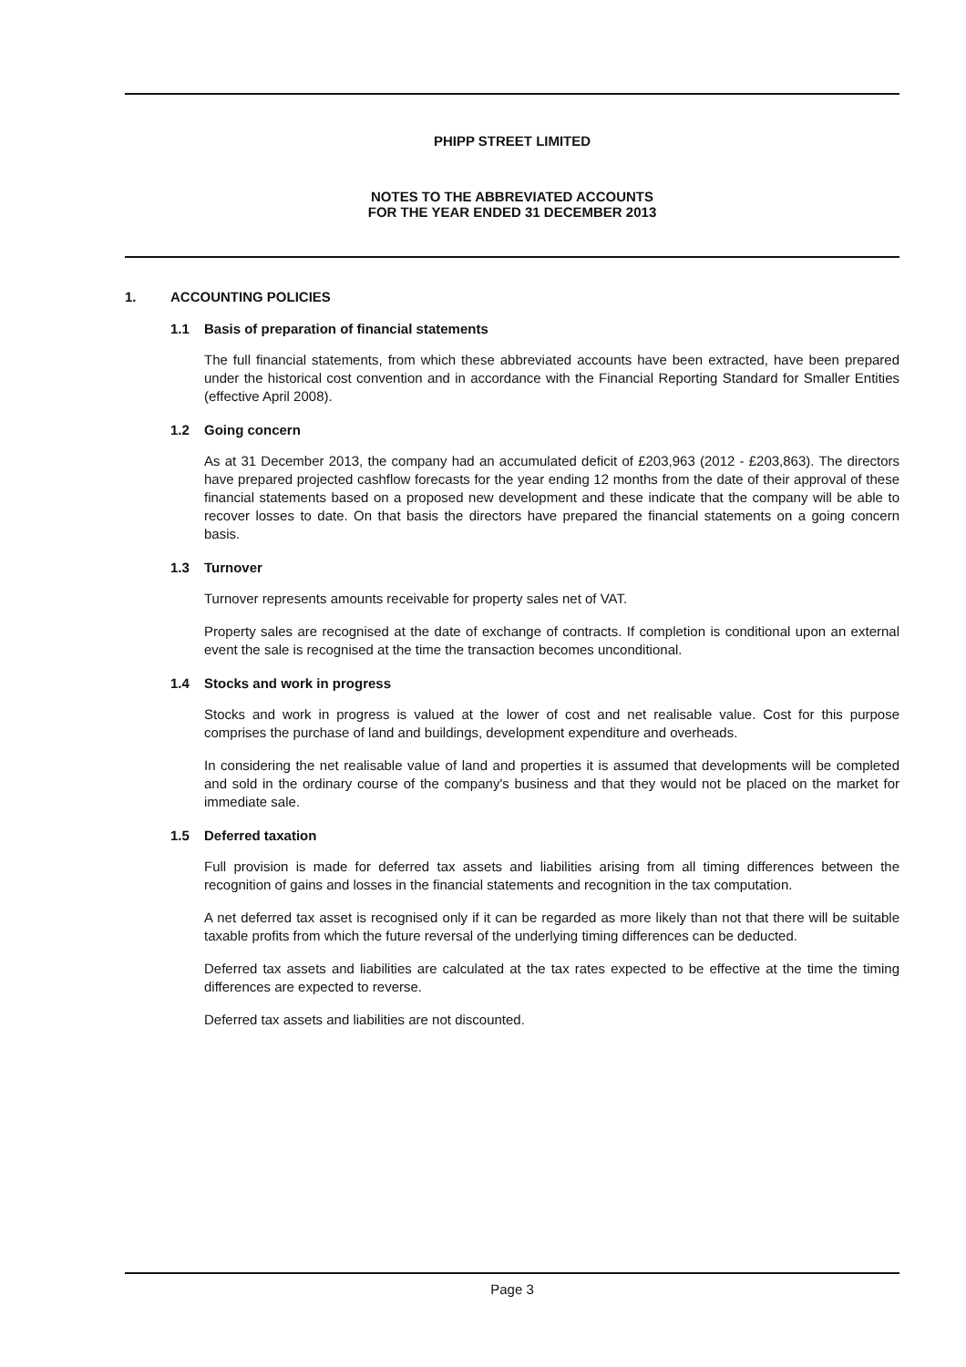PHIPP STREET LIMITED
NOTES TO THE ABBREVIATED ACCOUNTS
FOR THE YEAR ENDED 31 DECEMBER 2013
1. ACCOUNTING POLICIES
1.1 Basis of preparation of financial statements
The full financial statements, from which these abbreviated accounts have been extracted, have been prepared under the historical cost convention and in accordance with the Financial Reporting Standard for Smaller Entities (effective April 2008).
1.2 Going concern
As at 31 December 2013, the company had an accumulated deficit of £203,963 (2012 - £203,863). The directors have prepared projected cashflow forecasts for the year ending 12 months from the date of their approval of these financial statements based on a proposed new development and these indicate that the company will be able to recover losses to date. On that basis the directors have prepared the financial statements on a going concern basis.
1.3 Turnover
Turnover represents amounts receivable for property sales net of VAT.
Property sales are recognised at the date of exchange of contracts. If completion is conditional upon an external event the sale is recognised at the time the transaction becomes unconditional.
1.4 Stocks and work in progress
Stocks and work in progress is valued at the lower of cost and net realisable value. Cost for this purpose comprises the purchase of land and buildings, development expenditure and overheads.
In considering the net realisable value of land and properties it is assumed that developments will be completed and sold in the ordinary course of the company's business and that they would not be placed on the market for immediate sale.
1.5 Deferred taxation
Full provision is made for deferred tax assets and liabilities arising from all timing differences between the recognition of gains and losses in the financial statements and recognition in the tax computation.
A net deferred tax asset is recognised only if it can be regarded as more likely than not that there will be suitable taxable profits from which the future reversal of the underlying timing differences can be deducted.
Deferred tax assets and liabilities are calculated at the tax rates expected to be effective at the time the timing differences are expected to reverse.
Deferred tax assets and liabilities are not discounted.
Page 3